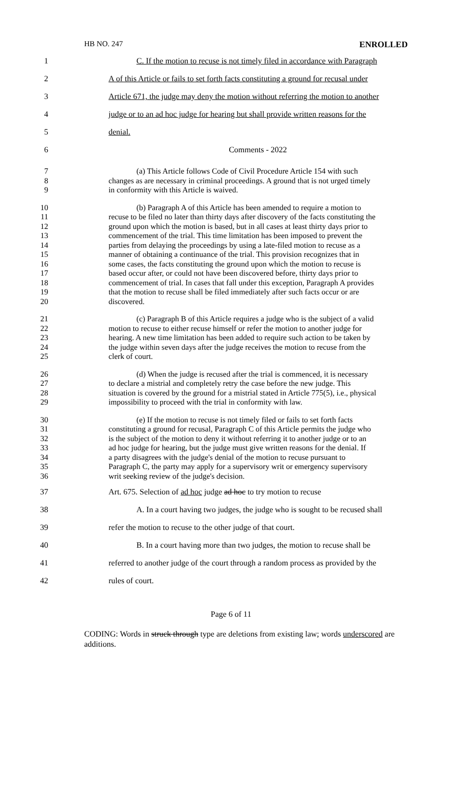HB NO. 247 ENROLLED
1 C. If the motion to recuse is not timely filed in accordance with Paragraph
2 A of this Article or fails to set forth facts constituting a ground for recusal under
3 Article 671, the judge may deny the motion without referring the motion to another
4 judge or to an ad hoc judge for hearing but shall provide written reasons for the
5 denial.
6 Comments - 2022
7 (a) This Article follows Code of Civil Procedure Article 154 with such
8 changes as are necessary in criminal proceedings. A ground that is not urged timely
9 in conformity with this Article is waived.
10 (b) Paragraph A of this Article has been amended to require a motion to
11 recuse to be filed no later than thirty days after discovery of the facts constituting the
12 ground upon which the motion is based, but in all cases at least thirty days prior to
13 commencement of the trial. This time limitation has been imposed to prevent the
14 parties from delaying the proceedings by using a late-filed motion to recuse as a
15 manner of obtaining a continuance of the trial. This provision recognizes that in
16 some cases, the facts constituting the ground upon which the motion to recuse is
17 based occur after, or could not have been discovered before, thirty days prior to
18 commencement of trial. In cases that fall under this exception, Paragraph A provides
19 that the motion to recuse shall be filed immediately after such facts occur or are
20 discovered.
21 (c) Paragraph B of this Article requires a judge who is the subject of a valid
22 motion to recuse to either recuse himself or refer the motion to another judge for
23 hearing. A new time limitation has been added to require such action to be taken by
24 the judge within seven days after the judge receives the motion to recuse from the
25 clerk of court.
26 (d) When the judge is recused after the trial is commenced, it is necessary
27 to declare a mistrial and completely retry the case before the new judge. This
28 situation is covered by the ground for a mistrial stated in Article 775(5), i.e., physical
29 impossibility to proceed with the trial in conformity with law.
30 (e) If the motion to recuse is not timely filed or fails to set forth facts
31 constituting a ground for recusal, Paragraph C of this Article permits the judge who
32 is the subject of the motion to deny it without referring it to another judge or to an
33 ad hoc judge for hearing, but the judge must give written reasons for the denial. If
34 a party disagrees with the judge's denial of the motion to recuse pursuant to
35 Paragraph C, the party may apply for a supervisory writ or emergency supervisory
36 writ seeking review of the judge's decision.
37 Art. 675. Selection of ad hoc judge ad hoc to try motion to recuse
38 A. In a court having two judges, the judge who is sought to be recused shall
39 refer the motion to recuse to the other judge of that court.
40 B. In a court having more than two judges, the motion to recuse shall be
41 referred to another judge of the court through a random process as provided by the
42 rules of court.
Page 6 of 11
CODING: Words in struck through type are deletions from existing law; words underscored are additions.